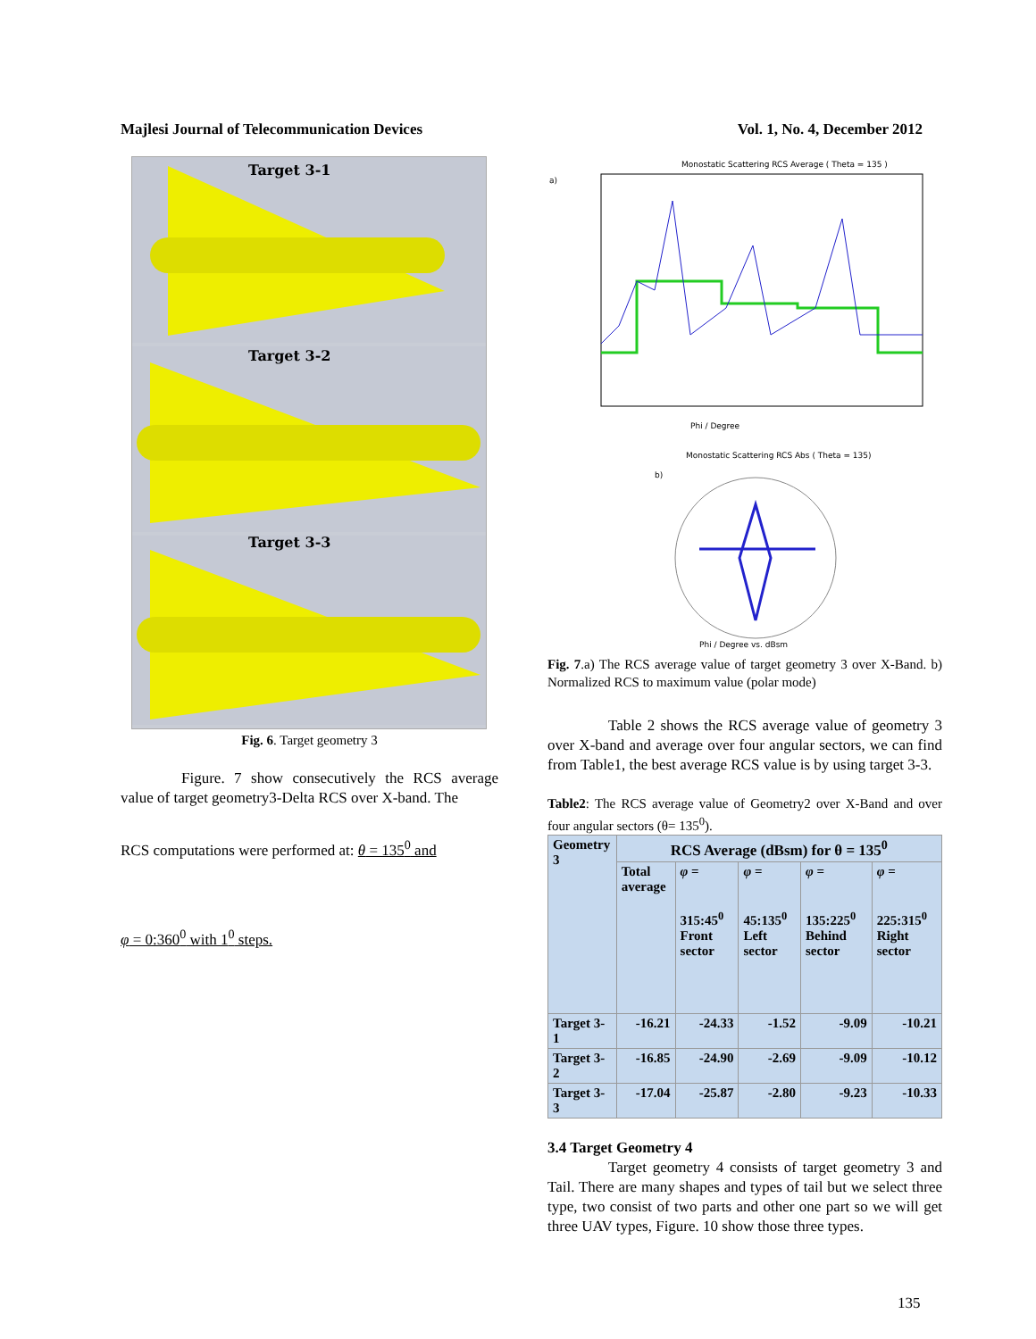Majlesi Journal of Telecommunication Devices Vol. 1, No. 4, December 2012
Target 3-1
Target 3-2
Target 3-3
Fig. 6. Target geometry 3
Figure. 7 show consecutively the RCS average value of target geometry3-Delta RCS over X-band. The
RCS computations were performed at: θ = 135<sup>0</sup> and
φ = 0:360<sup>0</sup> with 1<sup>0</sup> steps.
Monostatic Scattering RCS Average ( Theta = 135 )
a)
Phi / Degree
Monostatic Scattering RCS Abs ( Theta = 135)
b)
Phi / Degree vs. dBsm
Fig. 7.a) The RCS average value of target geometry 3 over X-Band. b) Normalized RCS to maximum value (polar mode)
Table 2 shows the RCS average value of geometry 3 over X-band and average over four angular sectors, we can find from Table1, the best average RCS value is by using target 3-3.
Table2: The RCS average value of Geometry2 over X-Band and over four angular sectors (θ= 135<sup>0</sup>).
| Geometry 3 | RCS Average (dBsm) for θ = 135<sup>0</sup> | | | | |
| --- | --- | --- | --- | --- | --- |
| | Total average | φ = 315:45<sup>0</sup> Front sector | φ = 45:135<sup>0</sup> Left sector | φ = 135:225<sup>0</sup> Behind sector | φ = 225:315<sup>0</sup> Right sector |
| Target 3-1 | -16.21 | -24.33 | -1.52 | -9.09 | -10.21 |
| Target 3-2 | -16.85 | -24.90 | -2.69 | -9.09 | -10.12 |
| Target 3-3 | -17.04 | -25.87 | -2.80 | -9.23 | -10.33 |
3.4 Target Geometry 4
Target geometry 4 consists of target geometry 3 and Tail. There are many shapes and types of tail but we select three type, two consist of two parts and other one part so we will get three UAV types, Figure. 10 show those three types.
135